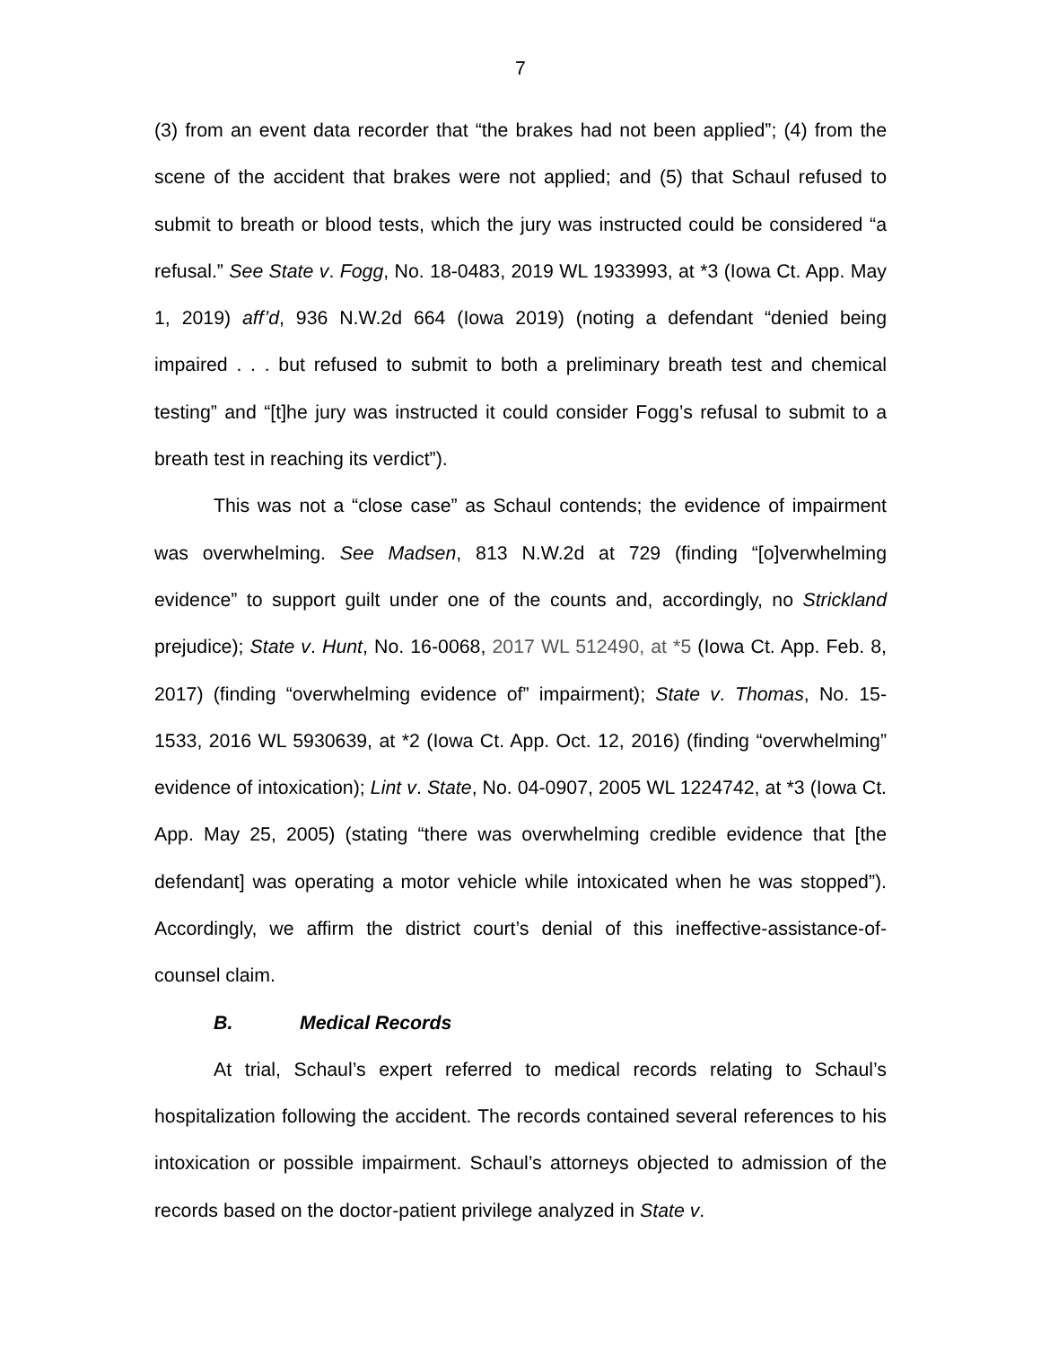7
(3) from an event data recorder that “the brakes had not been applied”; (4) from the scene of the accident that brakes were not applied; and (5) that Schaul refused to submit to breath or blood tests, which the jury was instructed could be considered “a refusal.” See State v. Fogg, No. 18-0483, 2019 WL 1933993, at *3 (Iowa Ct. App. May 1, 2019) aff’d, 936 N.W.2d 664 (Iowa 2019) (noting a defendant “denied being impaired . . . but refused to submit to both a preliminary breath test and chemical testing” and “[t]he jury was instructed it could consider Fogg’s refusal to submit to a breath test in reaching its verdict”).
This was not a “close case” as Schaul contends; the evidence of impairment was overwhelming. See Madsen, 813 N.W.2d at 729 (finding “[o]verwhelming evidence” to support guilt under one of the counts and, accordingly, no Strickland prejudice); State v. Hunt, No. 16-0068, 2017 WL 512490, at *5 (Iowa Ct. App. Feb. 8, 2017) (finding “overwhelming evidence of” impairment); State v. Thomas, No. 15-1533, 2016 WL 5930639, at *2 (Iowa Ct. App. Oct. 12, 2016) (finding “overwhelming” evidence of intoxication); Lint v. State, No. 04-0907, 2005 WL 1224742, at *3 (Iowa Ct. App. May 25, 2005) (stating “there was overwhelming credible evidence that [the defendant] was operating a motor vehicle while intoxicated when he was stopped”). Accordingly, we affirm the district court’s denial of this ineffective-assistance-of-counsel claim.
B. Medical Records
At trial, Schaul’s expert referred to medical records relating to Schaul’s hospitalization following the accident. The records contained several references to his intoxication or possible impairment. Schaul’s attorneys objected to admission of the records based on the doctor-patient privilege analyzed in State v.